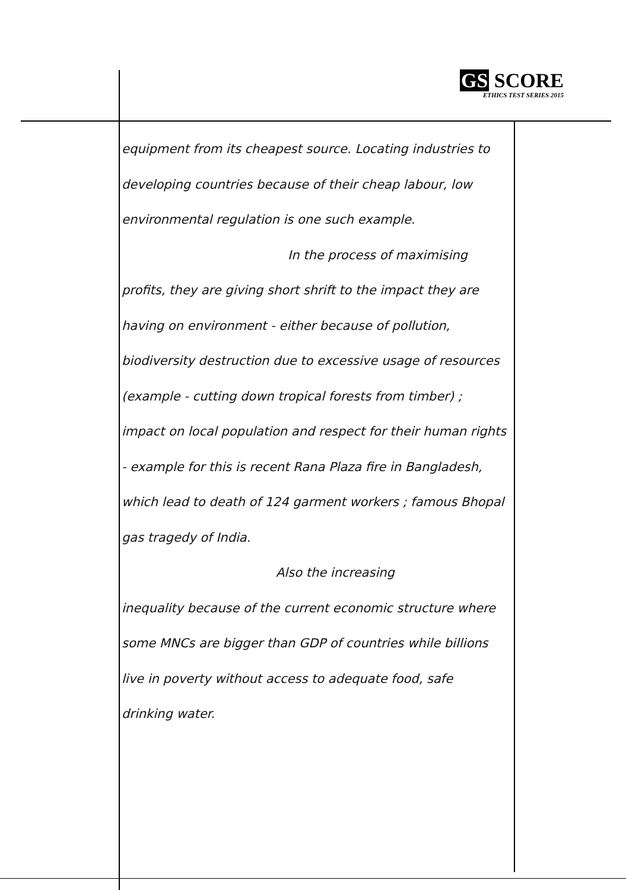GS SCORE
ETHICS TEST SERIES 2015
equipment from its cheapest source. Locating industries to developing countries because of their cheap labour, low environmental regulation is one such example.
In the process of maximising
profits, they are giving short shrift to the impact they are having on environment - either because of pollution, biodiversity destruction due to excessive usage of resources (example - cutting down tropical forests from timber) ; impact on local population and respect for their human rights - example for this is recent Rana Plaza fire in Bangladesh, which lead to death of 124 garment workers ; famous Bhopal gas tragedy of India.
Also the increasing
inequality because of the current economic structure where some MNCs are bigger than GDP of countries while billions live in poverty without access to adequate food, safe drinking water.